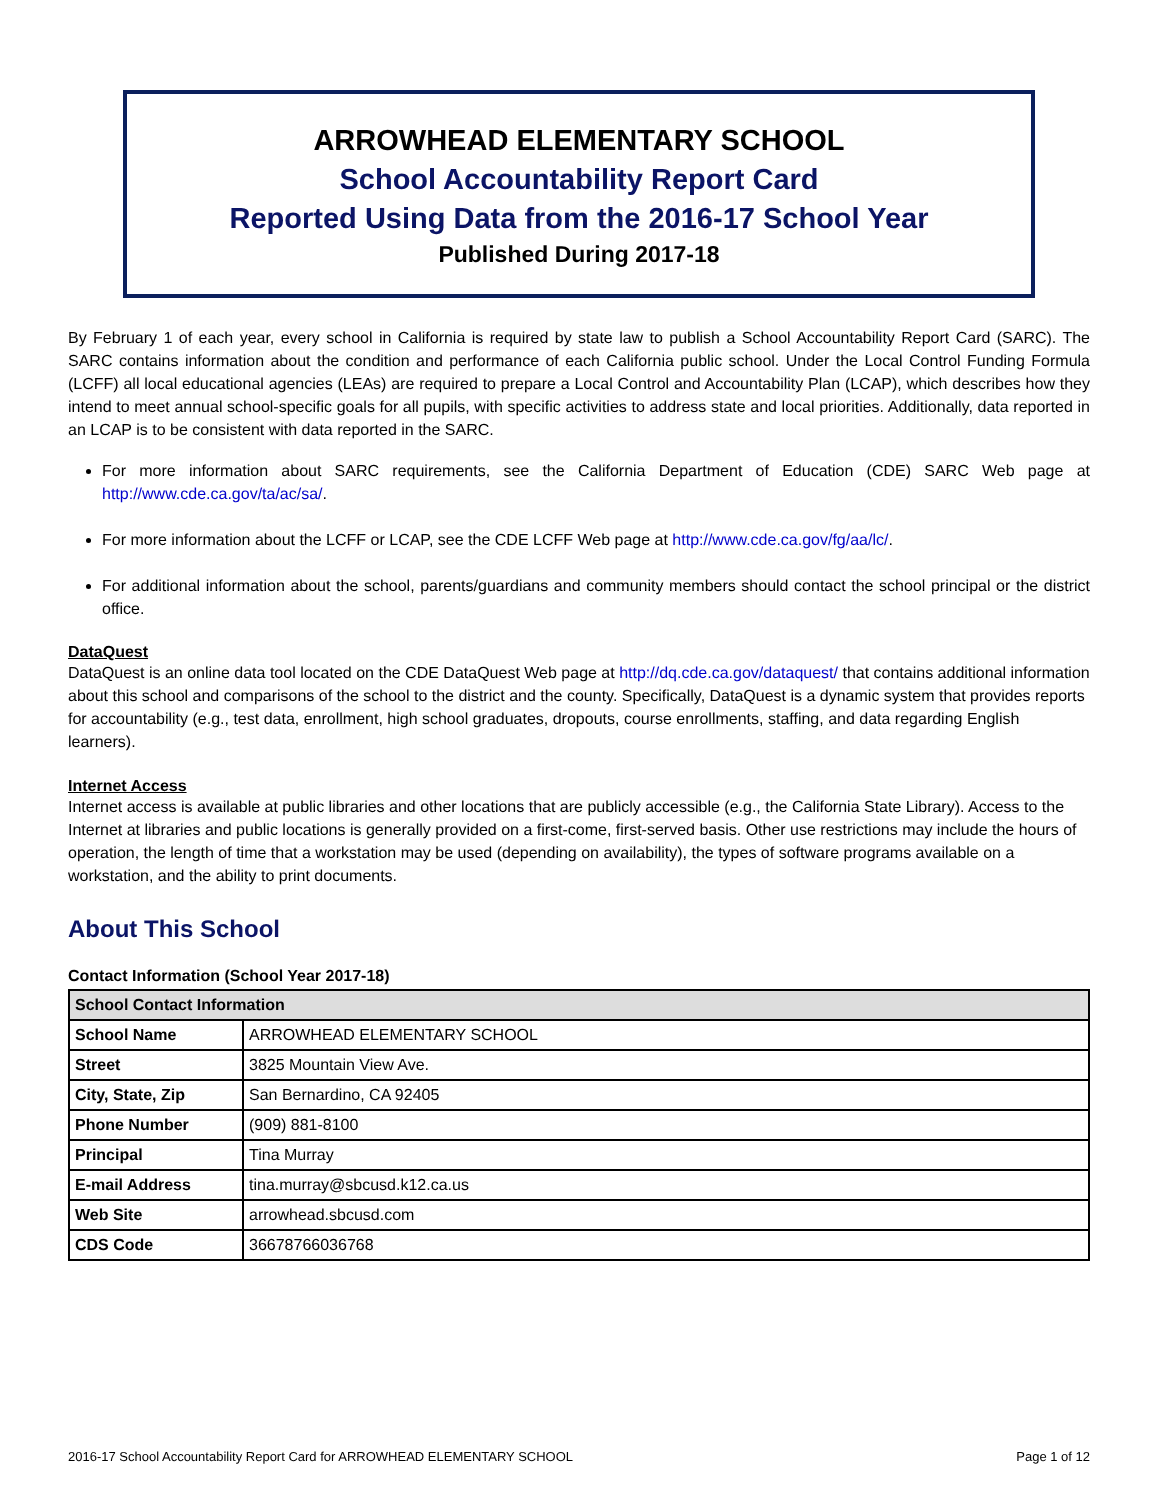ARROWHEAD ELEMENTARY SCHOOL
School Accountability Report Card
Reported Using Data from the 2016-17 School Year
Published During 2017-18
By February 1 of each year, every school in California is required by state law to publish a School Accountability Report Card (SARC). The SARC contains information about the condition and performance of each California public school. Under the Local Control Funding Formula (LCFF) all local educational agencies (LEAs) are required to prepare a Local Control and Accountability Plan (LCAP), which describes how they intend to meet annual school-specific goals for all pupils, with specific activities to address state and local priorities. Additionally, data reported in an LCAP is to be consistent with data reported in the SARC.
For more information about SARC requirements, see the California Department of Education (CDE) SARC Web page at http://www.cde.ca.gov/ta/ac/sa/.
For more information about the LCFF or LCAP, see the CDE LCFF Web page at http://www.cde.ca.gov/fg/aa/lc/.
For additional information about the school, parents/guardians and community members should contact the school principal or the district office.
DataQuest
DataQuest is an online data tool located on the CDE DataQuest Web page at http://dq.cde.ca.gov/dataquest/ that contains additional information about this school and comparisons of the school to the district and the county. Specifically, DataQuest is a dynamic system that provides reports for accountability (e.g., test data, enrollment, high school graduates, dropouts, course enrollments, staffing, and data regarding English learners).
Internet Access
Internet access is available at public libraries and other locations that are publicly accessible (e.g., the California State Library). Access to the Internet at libraries and public locations is generally provided on a first-come, first-served basis. Other use restrictions may include the hours of operation, the length of time that a workstation may be used (depending on availability), the types of software programs available on a workstation, and the ability to print documents.
About This School
Contact Information (School Year 2017-18)
| School Contact Information | |
| --- | --- |
| School Name | ARROWHEAD ELEMENTARY SCHOOL |
| Street | 3825 Mountain View Ave. |
| City, State, Zip | San Bernardino, CA 92405 |
| Phone Number | (909) 881-8100 |
| Principal | Tina Murray |
| E-mail Address | tina.murray@sbcusd.k12.ca.us |
| Web Site | arrowhead.sbcusd.com |
| CDS Code | 36678766036768 |
2016-17 School Accountability Report Card for ARROWHEAD ELEMENTARY SCHOOL Page 1 of 12